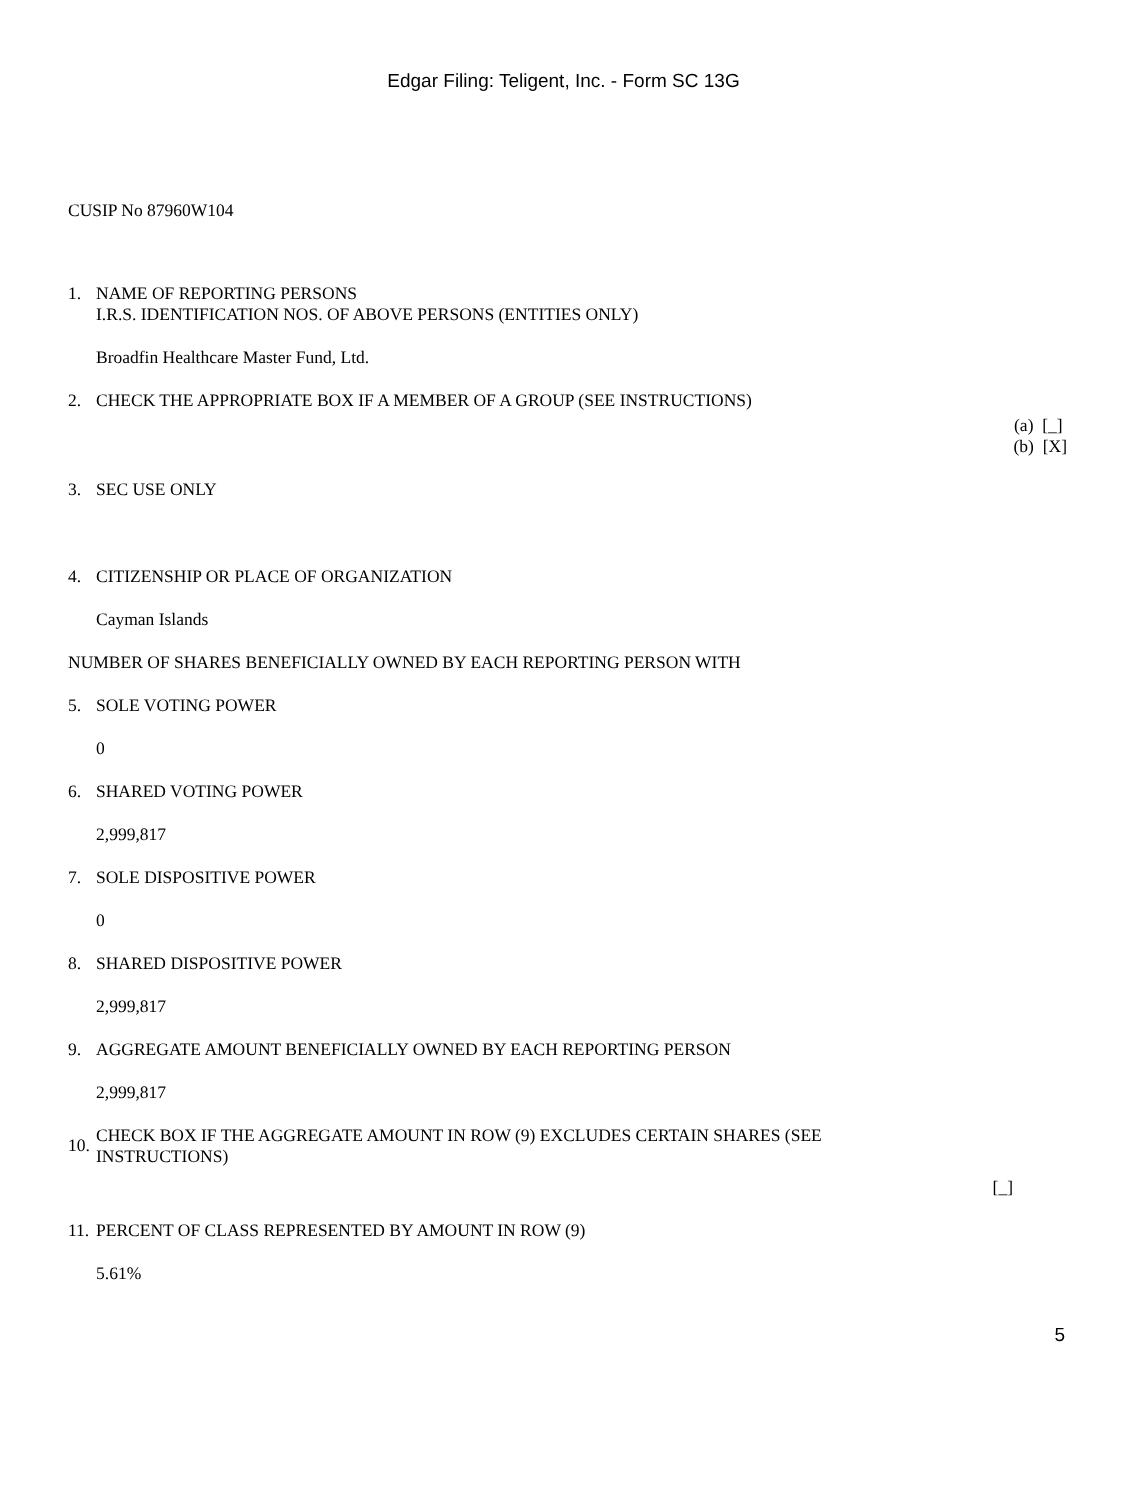Edgar Filing: Teligent, Inc. - Form SC 13G
CUSIP No 87960W104
1. NAME OF REPORTING PERSONS
I.R.S. IDENTIFICATION NOS. OF ABOVE PERSONS (ENTITIES ONLY)
Broadfin Healthcare Master Fund, Ltd.
2. CHECK THE APPROPRIATE BOX IF A MEMBER OF A GROUP (SEE INSTRUCTIONS)
(a) [_]
(b) [X]
3. SEC USE ONLY
4. CITIZENSHIP OR PLACE OF ORGANIZATION
Cayman Islands
NUMBER OF SHARES BENEFICIALLY OWNED BY EACH REPORTING PERSON WITH
5. SOLE VOTING POWER
0
6. SHARED VOTING POWER
2,999,817
7. SOLE DISPOSITIVE POWER
0
8. SHARED DISPOSITIVE POWER
2,999,817
9. AGGREGATE AMOUNT BENEFICIALLY OWNED BY EACH REPORTING PERSON
2,999,817
10.
CHECK BOX IF THE AGGREGATE AMOUNT IN ROW (9) EXCLUDES CERTAIN SHARES (SEE
INSTRUCTIONS)
[_]
11.
PERCENT OF CLASS REPRESENTED BY AMOUNT IN ROW (9)
5.61%
5